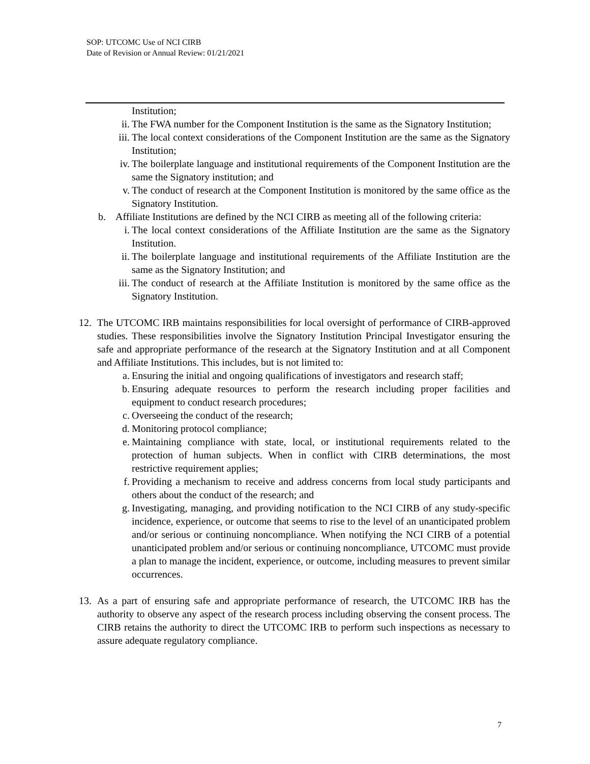SOP: UTCOMC Use of NCI CIRB
Date of Revision or Annual Review: 01/21/2021
Institution;
ii. The FWA number for the Component Institution is the same as the Signatory Institution;
iii. The local context considerations of the Component Institution are the same as the Signatory Institution;
iv. The boilerplate language and institutional requirements of the Component Institution are the same the Signatory institution; and
v. The conduct of research at the Component Institution is monitored by the same office as the Signatory Institution.
b. Affiliate Institutions are defined by the NCI CIRB as meeting all of the following criteria:
i. The local context considerations of the Affiliate Institution are the same as the Signatory Institution.
ii. The boilerplate language and institutional requirements of the Affiliate Institution are the same as the Signatory Institution; and
iii. The conduct of research at the Affiliate Institution is monitored by the same office as the Signatory Institution.
12. The UTCOMC IRB maintains responsibilities for local oversight of performance of CIRB-approved studies. These responsibilities involve the Signatory Institution Principal Investigator ensuring the safe and appropriate performance of the research at the Signatory Institution and at all Component and Affiliate Institutions. This includes, but is not limited to:
a. Ensuring the initial and ongoing qualifications of investigators and research staff;
b. Ensuring adequate resources to perform the research including proper facilities and equipment to conduct research procedures;
c. Overseeing the conduct of the research;
d. Monitoring protocol compliance;
e. Maintaining compliance with state, local, or institutional requirements related to the protection of human subjects. When in conflict with CIRB determinations, the most restrictive requirement applies;
f. Providing a mechanism to receive and address concerns from local study participants and others about the conduct of the research; and
g. Investigating, managing, and providing notification to the NCI CIRB of any study-specific incidence, experience, or outcome that seems to rise to the level of an unanticipated problem and/or serious or continuing noncompliance. When notifying the NCI CIRB of a potential unanticipated problem and/or serious or continuing noncompliance, UTCOMC must provide a plan to manage the incident, experience, or outcome, including measures to prevent similar occurrences.
13. As a part of ensuring safe and appropriate performance of research, the UTCOMC IRB has the authority to observe any aspect of the research process including observing the consent process. The CIRB retains the authority to direct the UTCOMC IRB to perform such inspections as necessary to assure adequate regulatory compliance.
7